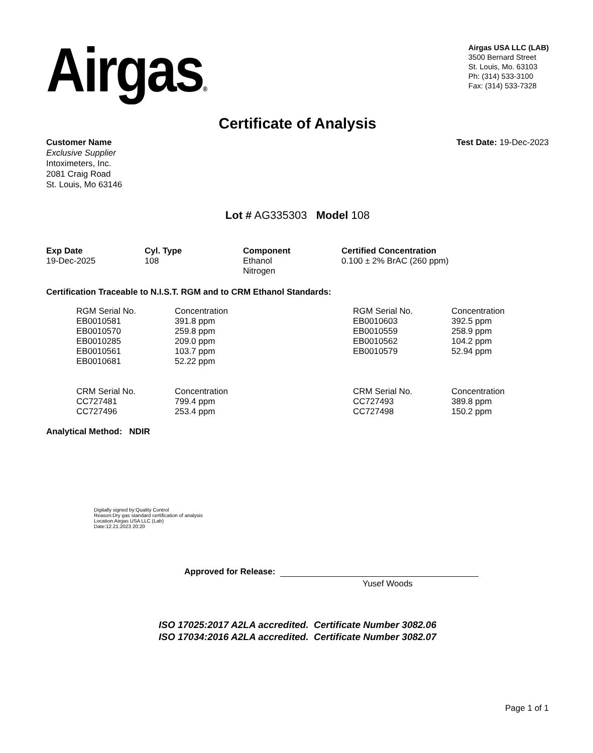Airgas®
Airgas USA LLC (LAB)
3500 Bernard Street
St. Louis, Mo. 63103
Ph: (314) 533-3100
Fax: (314) 533-7328
Certificate of Analysis
Customer Name
Exclusive Supplier
Intoximeters, Inc.
2081 Craig Road
St. Louis, Mo 63146
Test Date: 19-Dec-2023
Lot # AG335303 Model 108
| Exp Date | Cyl. Type | Component | Certified Concentration |
| --- | --- | --- | --- |
| 19-Dec-2025 | 108 | Ethanol Nitrogen | 0.100 ± 2% BrAC (260 ppm) |
Certification Traceable to N.I.S.T. RGM and to CRM Ethanol Standards:
| RGM Serial No. | Concentration | RGM Serial No. | Concentration |
| EB0010581 | 391.8 ppm | EB0010603 | 392.5 ppm |
| EB0010570 | 259.8 ppm | EB0010559 | 258.9 ppm |
| EB0010285 | 209.0 ppm | EB0010562 | 104.2 ppm |
| EB0010561 | 103.7 ppm | EB0010579 | 52.94 ppm |
| EB0010681 | 52.22 ppm | | |
| CRM Serial No. | Concentration | CRM Serial No. | Concentration |
| CC727481 | 799.4 ppm | CC727493 | 389.8 ppm |
| CC727496 | 253.4 ppm | CC727498 | 150.2 ppm |
Analytical Method: NDIR
Digitally signed by:Quality Control
Reason:Dry gas standard certification of analysis
Location:Airgas USA LLC (Lab)
Date:12.21.2023 20:20
Approved for Release:
Yusef Woods
ISO 17025:2017 A2LA accredited. Certificate Number 3082.06
ISO 17034:2016 A2LA accredited. Certificate Number 3082.07
Page 1 of 1